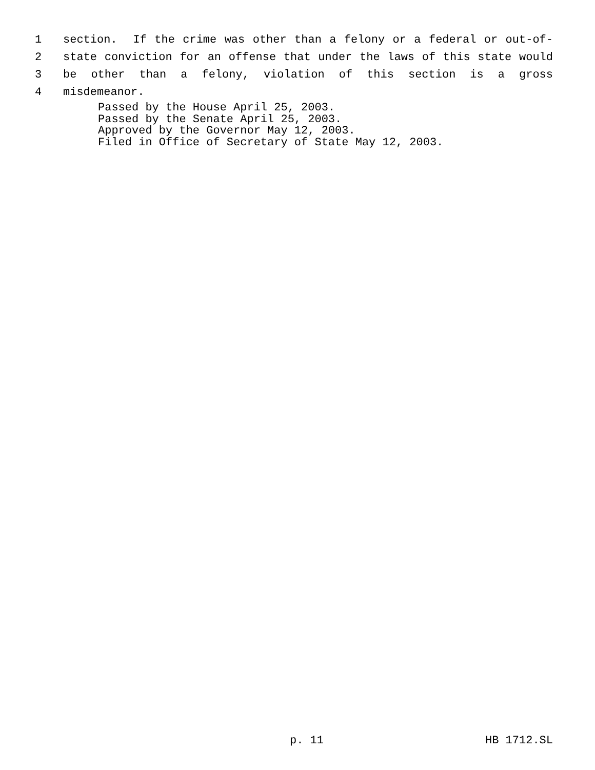1 section. If the crime was other than a felony or a federal or out-of-
2 state conviction for an offense that under the laws of this state would
3 be other than a felony, violation of this section is a gross
4 misdemeanor.
Passed by the House April 25, 2003.
Passed by the Senate April 25, 2003.
Approved by the Governor May 12, 2003.
Filed in Office of Secretary of State May 12, 2003.
p. 11 HB 1712.SL